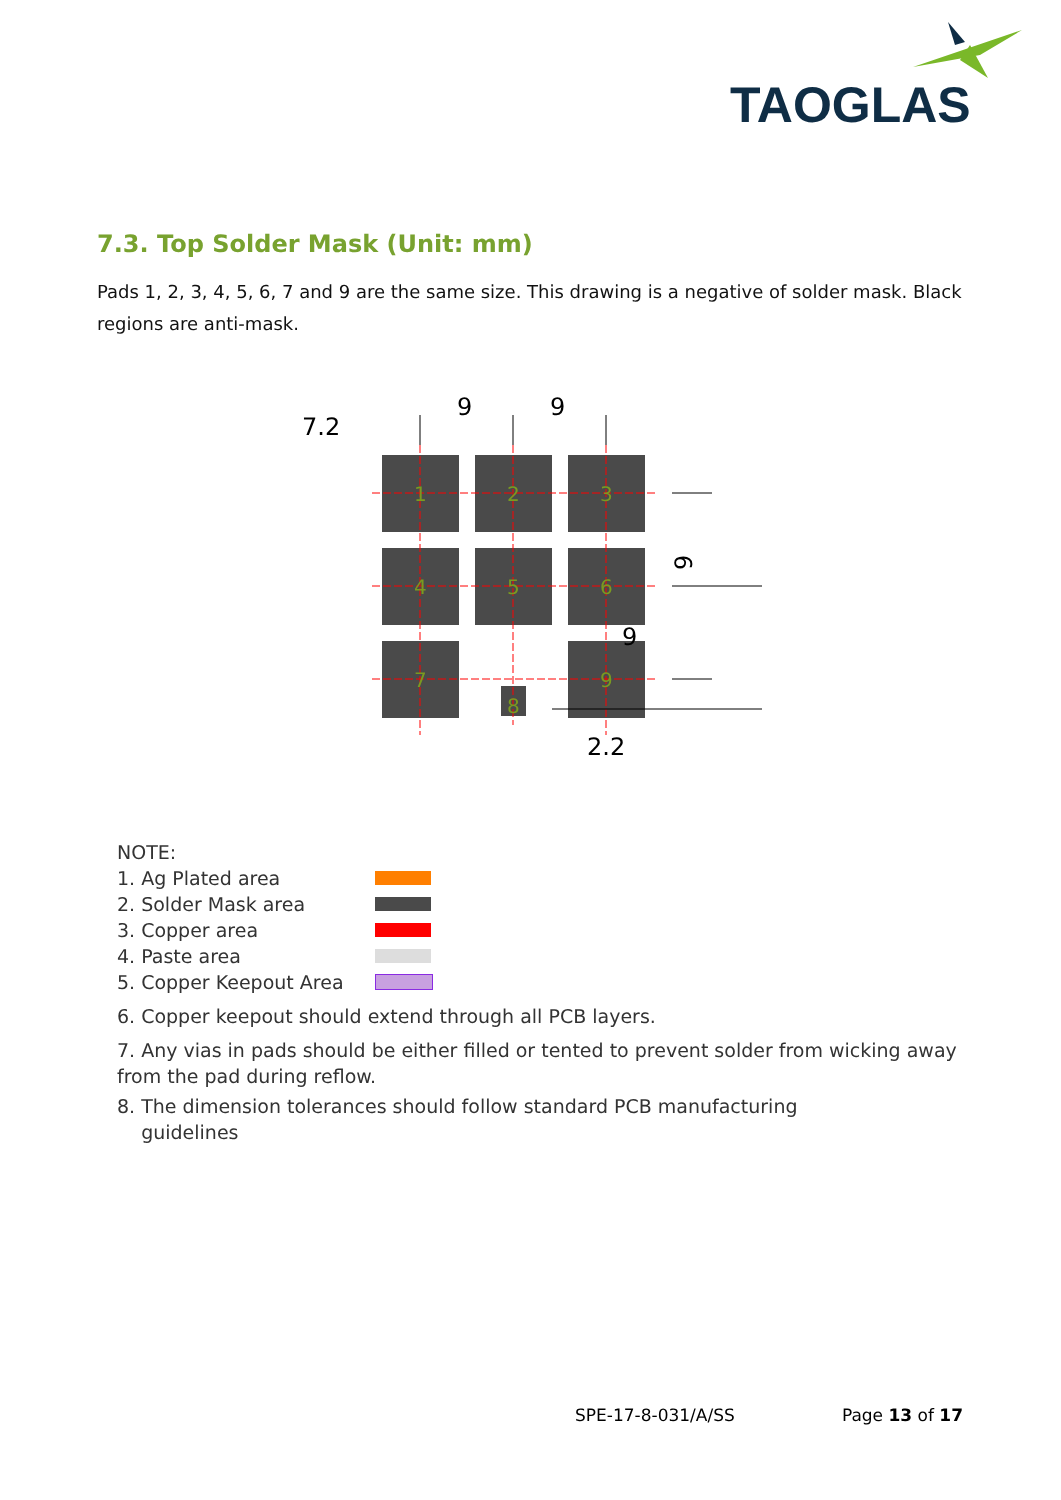TAOGLAS
7.3. Top Solder Mask (Unit: mm)
Pads 1, 2, 3, 4, 5, 6, 7 and 9 are the same size. This drawing is a negative of solder mask. Black regions are anti-mask.
1
2
3
4
5
6
7
8
9
9
9
7.2
9
9
2.2
NOTE:
1. Ag Plated area
2. Solder Mask area
3. Copper area
4. Paste area
5. Copper Keepout Area
6. Copper keepout should extend through all PCB layers.
7. Any vias in pads should be either filled or tented to prevent solder from wicking away from the pad during reflow.
8. The dimension tolerances should follow standard PCB manufacturing
guidelines
SPE-17-8-031/A/SS Page 13 of 17